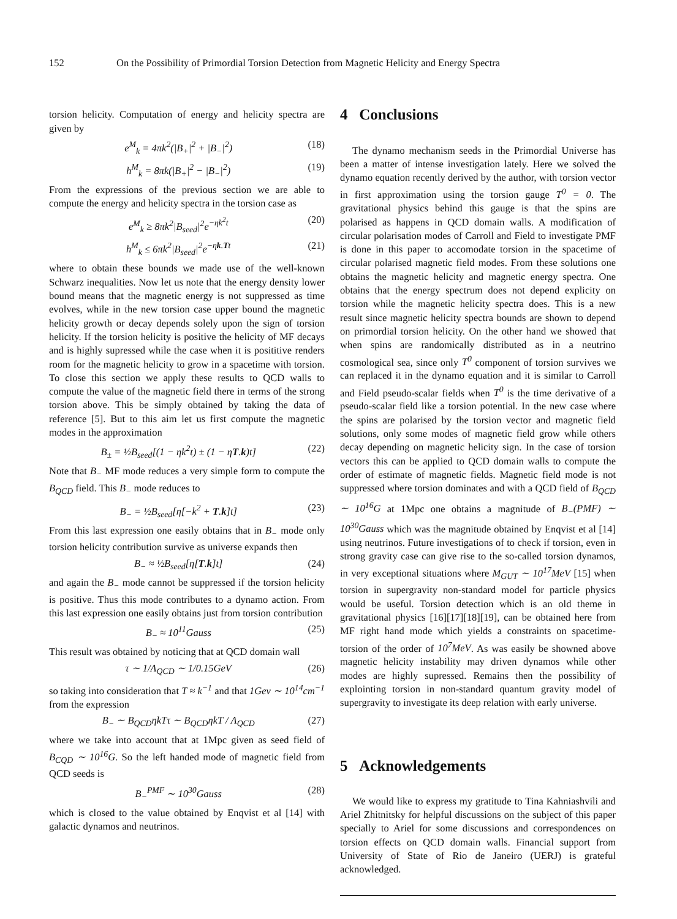152 On the Possibility of Primordial Torsion Detection from Magnetic Helicity and Energy Spectra
torsion helicity. Computation of energy and helicity spectra are given by
e<sup>M</sup><sub>k</sub> = 4πk<sup>2</sup>(|B<sub>+</sub>|<sup>2</sup> + |B<sub>−</sub>|<sup>2</sup>) (18)
h<sup>M</sup><sub>k</sub> = 8πk(|B<sub>+</sub>|<sup>2</sup> − |B<sub>−</sub>|<sup>2</sup>) (19)
From the expressions of the previous section we are able to compute the energy and helicity spectra in the torsion case as
e<sup>M</sup><sub>k</sub> ≥ 8πk<sup>2</sup>|B<sub>seed</sub>|<sup>2</sup>e<sup>−ηk<sup>2</sup>t</sup> (20)
h<sup>M</sup><sub>k</sub> ≤ 6πk<sup>2</sup>|B<sub>seed</sub>|<sup>2</sup>e<sup>−ηk.Tt</sup> (21)
where to obtain these bounds we made use of the well-known Schwarz inequalities. Now let us note that the energy density lower bound means that the magnetic energy is not suppressed as time evolves, while in the new torsion case upper bound the magnetic helicity growth or decay depends solely upon the sign of torsion helicity. If the torsion helicity is positive the helicity of MF decays and is highly supressed while the case when it is posititive renders room for the magnetic helicity to grow in a spacetime with torsion. To close this section we apply these results to QCD walls to compute the value of the magnetic field there in terms of the strong torsion above. This be simply obtained by taking the data of reference [5]. But to this aim let us first compute the magnetic modes in the approximation
B<sub>±</sub> = ½B<sub>seed</sub>[(1 − ηk<sup>2</sup>t) ± (1 − ηT.k)t] (22)
Note that B<sub>−</sub> MF mode reduces a very simple form to compute the B<sub>QCD</sub> field. This B<sub>−</sub> mode reduces to
B<sub>−</sub> = ½B<sub>seed</sub>[η[−k<sup>2</sup> + T.k]t] (23)
From this last expression one easily obtains that in B<sub>−</sub> mode only torsion helicity contribution survive as universe expands then
B<sub>−</sub> ≈ ½B<sub>seed</sub>[η[T.k]t] (24)
and again the B<sub>−</sub> mode cannot be suppressed if the torsion helicity is positive. Thus this mode contributes to a dynamo action. From this last expression one easily obtains just from torsion contribution
B<sub>−</sub> ≈ 10<sup>11</sup>Gauss (25)
This result was obtained by noticing that at QCD domain wall
τ ∼ 1/Λ<sub>QCD</sub> ∼ 1/0.15GeV (26)
so taking into consideration that T ≈ k<sup>−1</sup> and that 1Gev ∼ 10<sup>14</sup>cm<sup>−1</sup> from the expression
B<sub>−</sub> ∼ B<sub>QCD</sub>ηkTτ ∼ B<sub>QCD</sub>ηkT / Λ<sub>QCD</sub> (27)
where we take into account that at 1Mpc given as seed field of B<sub>CQD</sub> ∼ 10<sup>16</sup>G. So the left handed mode of magnetic field from QCD seeds is
B<sub>−</sub><sup>PMF</sup> ∼ 10<sup>30</sup>Gauss (28)
which is closed to the value obtained by Enqvist et al [14] with galactic dynamos and neutrinos.
4 Conclusions
The dynamo mechanism seeds in the Primordial Universe has been a matter of intense investigation lately. Here we solved the dynamo equation recently derived by the author, with torsion vector in first approximation using the torsion gauge T<sup>0</sup> = 0. The gravitational physics behind this gauge is that the spins are polarised as happens in QCD domain walls. A modification of circular polarisation modes of Carroll and Field to investigate PMF is done in this paper to accomodate torsion in the spacetime of circular polarised magnetic field modes. From these solutions one obtains the magnetic helicity and magnetic energy spectra. One obtains that the energy spectrum does not depend explicity on torsion while the magnetic helicity spectra does. This is a new result since magnetic helicity spectra bounds are shown to depend on primordial torsion helicity. On the other hand we showed that when spins are randomically distributed as in a neutrino cosmological sea, since only T<sup>0</sup> component of torsion survives we can replaced it in the dynamo equation and it is similar to Carroll and Field pseudo-scalar fields when T<sup>0</sup> is the time derivative of a pseudo-scalar field like a torsion potential. In the new case where the spins are polarised by the torsion vector and magnetic field solutions, only some modes of magnetic field grow while others decay depending on magnetic helicity sign. In the case of torsion vectors this can be applied to QCD domain walls to compute the order of estimate of magnetic fields. Magnetic field mode is not suppressed where torsion dominates and with a QCD field of B<sub>QCD</sub> ∼ 10<sup>16</sup>G at 1Mpc one obtains a magnitude of B<sub>−</sub>(PMF) ∼ 10<sup>30</sup>Gauss which was the magnitude obtained by Enqvist et al [14] using neutrinos. Future investigations of to check if torsion, even in strong gravity case can give rise to the so-called torsion dynamos, in very exceptional situations where M<sub>GUT</sub> ∼ 10<sup>17</sup>MeV [15] when torsion in supergravity non-standard model for particle physics would be useful. Torsion detection which is an old theme in gravitational physics [16][17][18][19], can be obtained here from MF right hand mode which yields a constraints on spacetime-torsion of the order of 10<sup>7</sup>MeV. As was easily be showned above magnetic helicity instability may driven dynamos while other modes are highly supressed. Remains then the possibility of explointing torsion in non-standard quantum gravity model of supergravity to investigate its deep relation with early universe.
5 Acknowledgements
We would like to express my gratitude to Tina Kahniashvili and Ariel Zhitnitsky for helpful discussions on the subject of this paper specially to Ariel for some discussions and correspondences on torsion effects on QCD domain walls. Financial support from University of State of Rio de Janeiro (UERJ) is grateful acknowledged.